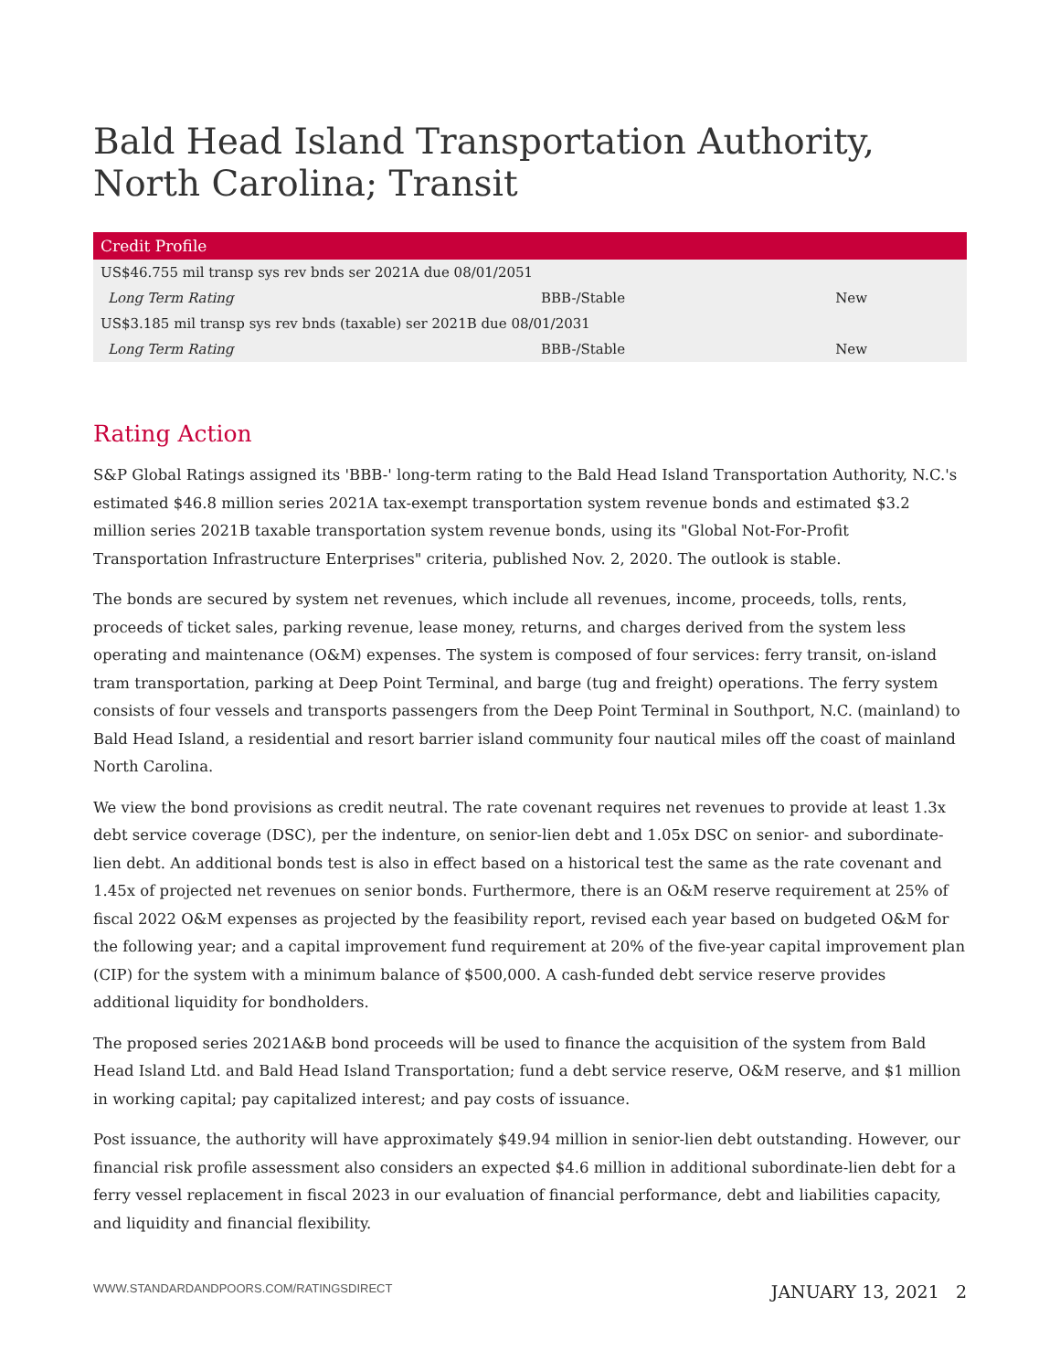Bald Head Island Transportation Authority, North Carolina; Transit
| Credit Profile | | |
| --- | --- | --- |
| US$46.755 mil transp sys rev bnds ser 2021A due 08/01/2051 | | |
| Long Term Rating | BBB-/Stable | New |
| US$3.185 mil transp sys rev bnds (taxable) ser 2021B due 08/01/2031 | | |
| Long Term Rating | BBB-/Stable | New |
Rating Action
S&P Global Ratings assigned its 'BBB-' long-term rating to the Bald Head Island Transportation Authority, N.C.'s estimated $46.8 million series 2021A tax-exempt transportation system revenue bonds and estimated $3.2 million series 2021B taxable transportation system revenue bonds, using its "Global Not-For-Profit Transportation Infrastructure Enterprises" criteria, published Nov. 2, 2020. The outlook is stable.
The bonds are secured by system net revenues, which include all revenues, income, proceeds, tolls, rents, proceeds of ticket sales, parking revenue, lease money, returns, and charges derived from the system less operating and maintenance (O&M) expenses. The system is composed of four services: ferry transit, on-island tram transportation, parking at Deep Point Terminal, and barge (tug and freight) operations. The ferry system consists of four vessels and transports passengers from the Deep Point Terminal in Southport, N.C. (mainland) to Bald Head Island, a residential and resort barrier island community four nautical miles off the coast of mainland North Carolina.
We view the bond provisions as credit neutral. The rate covenant requires net revenues to provide at least 1.3x debt service coverage (DSC), per the indenture, on senior-lien debt and 1.05x DSC on senior- and subordinate-lien debt. An additional bonds test is also in effect based on a historical test the same as the rate covenant and 1.45x of projected net revenues on senior bonds. Furthermore, there is an O&M reserve requirement at 25% of fiscal 2022 O&M expenses as projected by the feasibility report, revised each year based on budgeted O&M for the following year; and a capital improvement fund requirement at 20% of the five-year capital improvement plan (CIP) for the system with a minimum balance of $500,000. A cash-funded debt service reserve provides additional liquidity for bondholders.
The proposed series 2021A&B bond proceeds will be used to finance the acquisition of the system from Bald Head Island Ltd. and Bald Head Island Transportation; fund a debt service reserve, O&M reserve, and $1 million in working capital; pay capitalized interest; and pay costs of issuance.
Post issuance, the authority will have approximately $49.94 million in senior-lien debt outstanding. However, our financial risk profile assessment also considers an expected $4.6 million in additional subordinate-lien debt for a ferry vessel replacement in fiscal 2023 in our evaluation of financial performance, debt and liabilities capacity, and liquidity and financial flexibility.
WWW.STANDARDANDPOORS.COM/RATINGSDIRECT JANUARY 13, 2021 2